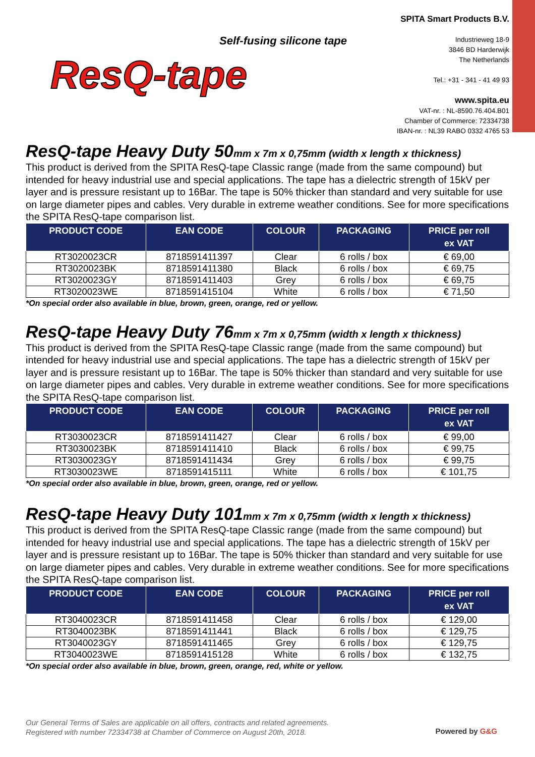Self-fusing silicone tape
ResQ-tape
SPITA Smart Products B.V.
Industrieweg 18-9
3846 BD Harderwijk
The Netherlands
Tel.: +31 - 341 - 41 49 93
www.spita.eu
VAT-nr. : NL-8590.76.404.B01
Chamber of Commerce: 72334738
IBAN-nr. : NL39 RABO 0332 4765 53
ResQ-tape Heavy Duty 50mm x 7m x 0,75mm (width x length x thickness)
This product is derived from the SPITA ResQ-tape Classic range (made from the same compound) but intended for heavy industrial use and special applications. The tape has a dielectric strength of 15kV per layer and is pressure resistant up to 16Bar. The tape is 50% thicker than standard and very suitable for use on large diameter pipes and cables. Very durable in extreme weather conditions. See for more specifications the SPITA ResQ-tape comparison list.
| PRODUCT CODE | EAN CODE | COLOUR | PACKAGING | PRICE per roll ex VAT |
| --- | --- | --- | --- | --- |
| RT3020023CR | 8718591411397 | Clear | 6 rolls / box | € 69,00 |
| RT3020023BK | 8718591411380 | Black | 6 rolls / box | € 69,75 |
| RT3020023GY | 8718591411403 | Grey | 6 rolls / box | € 69,75 |
| RT3020023WE | 8718591415104 | White | 6 rolls / box | € 71,50 |
*On special order also available in blue, brown, green, orange, red or yellow.
ResQ-tape Heavy Duty 76mm x 7m x 0,75mm (width x length x thickness)
This product is derived from the SPITA ResQ-tape Classic range (made from the same compound) but intended for heavy industrial use and special applications. The tape has a dielectric strength of 15kV per layer and is pressure resistant up to 16Bar. The tape is 50% thicker than standard and very suitable for use on large diameter pipes and cables. Very durable in extreme weather conditions. See for more specifications the SPITA ResQ-tape comparison list.
| PRODUCT CODE | EAN CODE | COLOUR | PACKAGING | PRICE per roll ex VAT |
| --- | --- | --- | --- | --- |
| RT3030023CR | 8718591411427 | Clear | 6 rolls / box | € 99,00 |
| RT3030023BK | 8718591411410 | Black | 6 rolls / box | € 99,75 |
| RT3030023GY | 8718591411434 | Grey | 6 rolls / box | € 99,75 |
| RT3030023WE | 8718591415111 | White | 6 rolls / box | € 101,75 |
*On special order also available in blue, brown, green, orange, red or yellow.
ResQ-tape Heavy Duty 101mm x 7m x 0,75mm (width x length x thickness)
This product is derived from the SPITA ResQ-tape Classic range (made from the same compound) but intended for heavy industrial use and special applications. The tape has a dielectric strength of 15kV per layer and is pressure resistant up to 16Bar. The tape is 50% thicker than standard and very suitable for use on large diameter pipes and cables. Very durable in extreme weather conditions. See for more specifications the SPITA ResQ-tape comparison list.
| PRODUCT CODE | EAN CODE | COLOUR | PACKAGING | PRICE per roll ex VAT |
| --- | --- | --- | --- | --- |
| RT3040023CR | 8718591411458 | Clear | 6 rolls / box | € 129,00 |
| RT3040023BK | 8718591411441 | Black | 6 rolls / box | € 129,75 |
| RT3040023GY | 8718591411465 | Grey | 6 rolls / box | € 129,75 |
| RT3040023WE | 8718591415128 | White | 6 rolls / box | € 132,75 |
*On special order also available in blue, brown, green, orange, red, white or yellow.
Our General Terms of Sales are applicable on all offers, contracts and related agreements.
Registered with number 72334738 at Chamber of Commerce on August 20th, 2018.
Powered by G&G